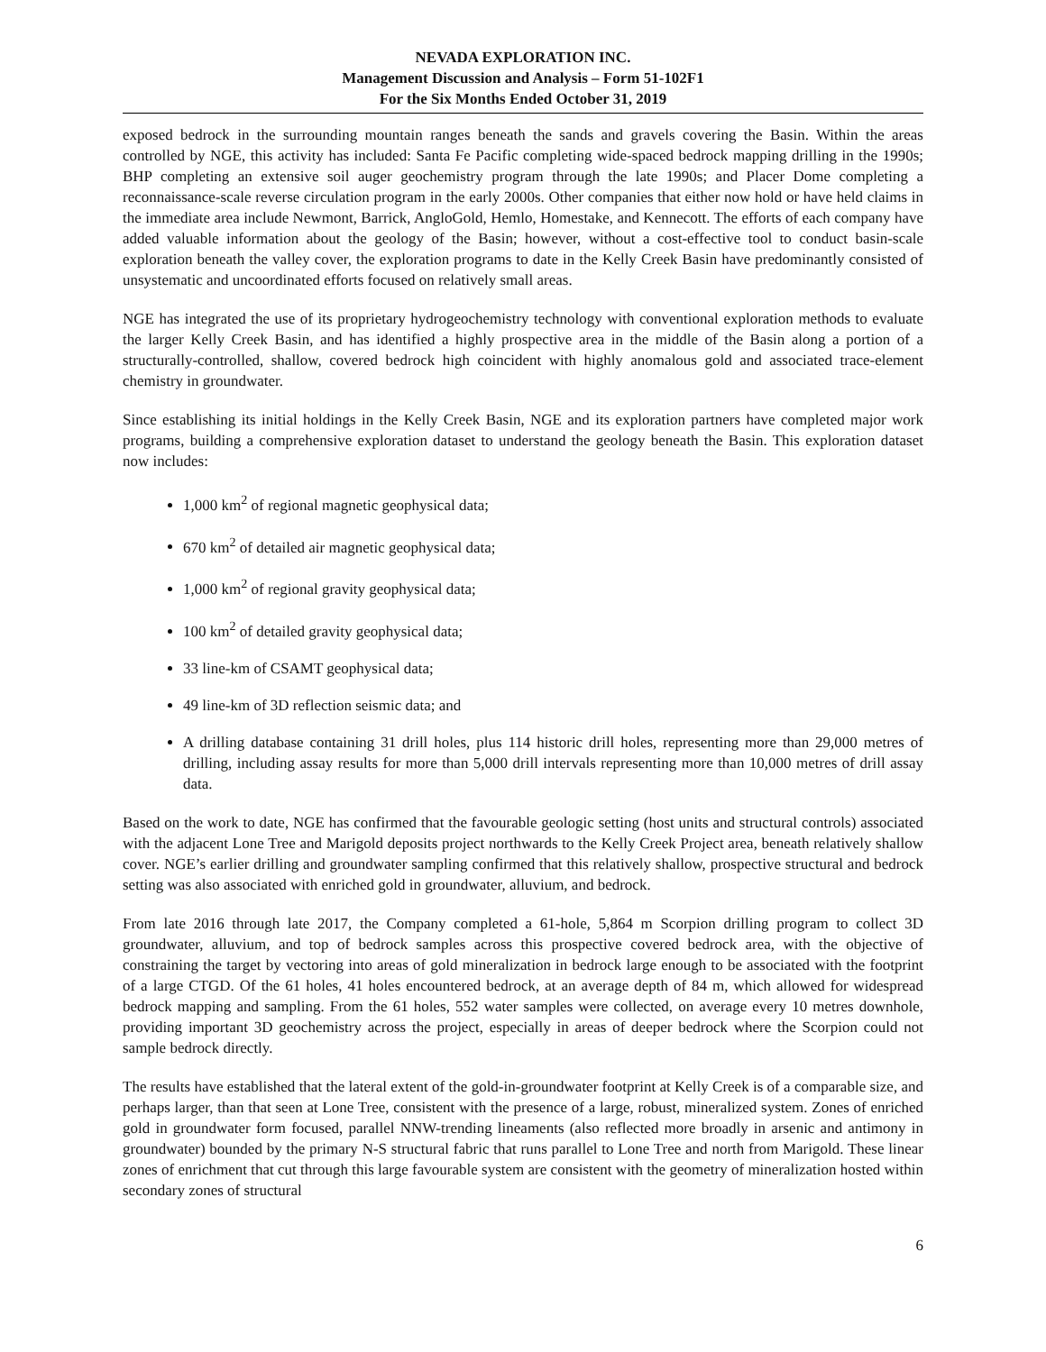NEVADA EXPLORATION INC.
Management Discussion and Analysis – Form 51-102F1
For the Six Months Ended October 31, 2019
exposed bedrock in the surrounding mountain ranges beneath the sands and gravels covering the Basin. Within the areas controlled by NGE, this activity has included: Santa Fe Pacific completing wide-spaced bedrock mapping drilling in the 1990s; BHP completing an extensive soil auger geochemistry program through the late 1990s; and Placer Dome completing a reconnaissance-scale reverse circulation program in the early 2000s. Other companies that either now hold or have held claims in the immediate area include Newmont, Barrick, AngloGold, Hemlo, Homestake, and Kennecott. The efforts of each company have added valuable information about the geology of the Basin; however, without a cost-effective tool to conduct basin-scale exploration beneath the valley cover, the exploration programs to date in the Kelly Creek Basin have predominantly consisted of unsystematic and uncoordinated efforts focused on relatively small areas.
NGE has integrated the use of its proprietary hydrogeochemistry technology with conventional exploration methods to evaluate the larger Kelly Creek Basin, and has identified a highly prospective area in the middle of the Basin along a portion of a structurally-controlled, shallow, covered bedrock high coincident with highly anomalous gold and associated trace-element chemistry in groundwater.
Since establishing its initial holdings in the Kelly Creek Basin, NGE and its exploration partners have completed major work programs, building a comprehensive exploration dataset to understand the geology beneath the Basin. This exploration dataset now includes:
1,000 km<sup>2</sup> of regional magnetic geophysical data;
670 km<sup>2</sup> of detailed air magnetic geophysical data;
1,000 km<sup>2</sup> of regional gravity geophysical data;
100 km<sup>2</sup> of detailed gravity geophysical data;
33 line-km of CSAMT geophysical data;
49 line-km of 3D reflection seismic data; and
A drilling database containing 31 drill holes, plus 114 historic drill holes, representing more than 29,000 metres of drilling, including assay results for more than 5,000 drill intervals representing more than 10,000 metres of drill assay data.
Based on the work to date, NGE has confirmed that the favourable geologic setting (host units and structural controls) associated with the adjacent Lone Tree and Marigold deposits project northwards to the Kelly Creek Project area, beneath relatively shallow cover. NGE’s earlier drilling and groundwater sampling confirmed that this relatively shallow, prospective structural and bedrock setting was also associated with enriched gold in groundwater, alluvium, and bedrock.
From late 2016 through late 2017, the Company completed a 61-hole, 5,864 m Scorpion drilling program to collect 3D groundwater, alluvium, and top of bedrock samples across this prospective covered bedrock area, with the objective of constraining the target by vectoring into areas of gold mineralization in bedrock large enough to be associated with the footprint of a large CTGD. Of the 61 holes, 41 holes encountered bedrock, at an average depth of 84 m, which allowed for widespread bedrock mapping and sampling. From the 61 holes, 552 water samples were collected, on average every 10 metres downhole, providing important 3D geochemistry across the project, especially in areas of deeper bedrock where the Scorpion could not sample bedrock directly.
The results have established that the lateral extent of the gold-in-groundwater footprint at Kelly Creek is of a comparable size, and perhaps larger, than that seen at Lone Tree, consistent with the presence of a large, robust, mineralized system. Zones of enriched gold in groundwater form focused, parallel NNW-trending lineaments (also reflected more broadly in arsenic and antimony in groundwater) bounded by the primary N-S structural fabric that runs parallel to Lone Tree and north from Marigold. These linear zones of enrichment that cut through this large favourable system are consistent with the geometry of mineralization hosted within secondary zones of structural
6